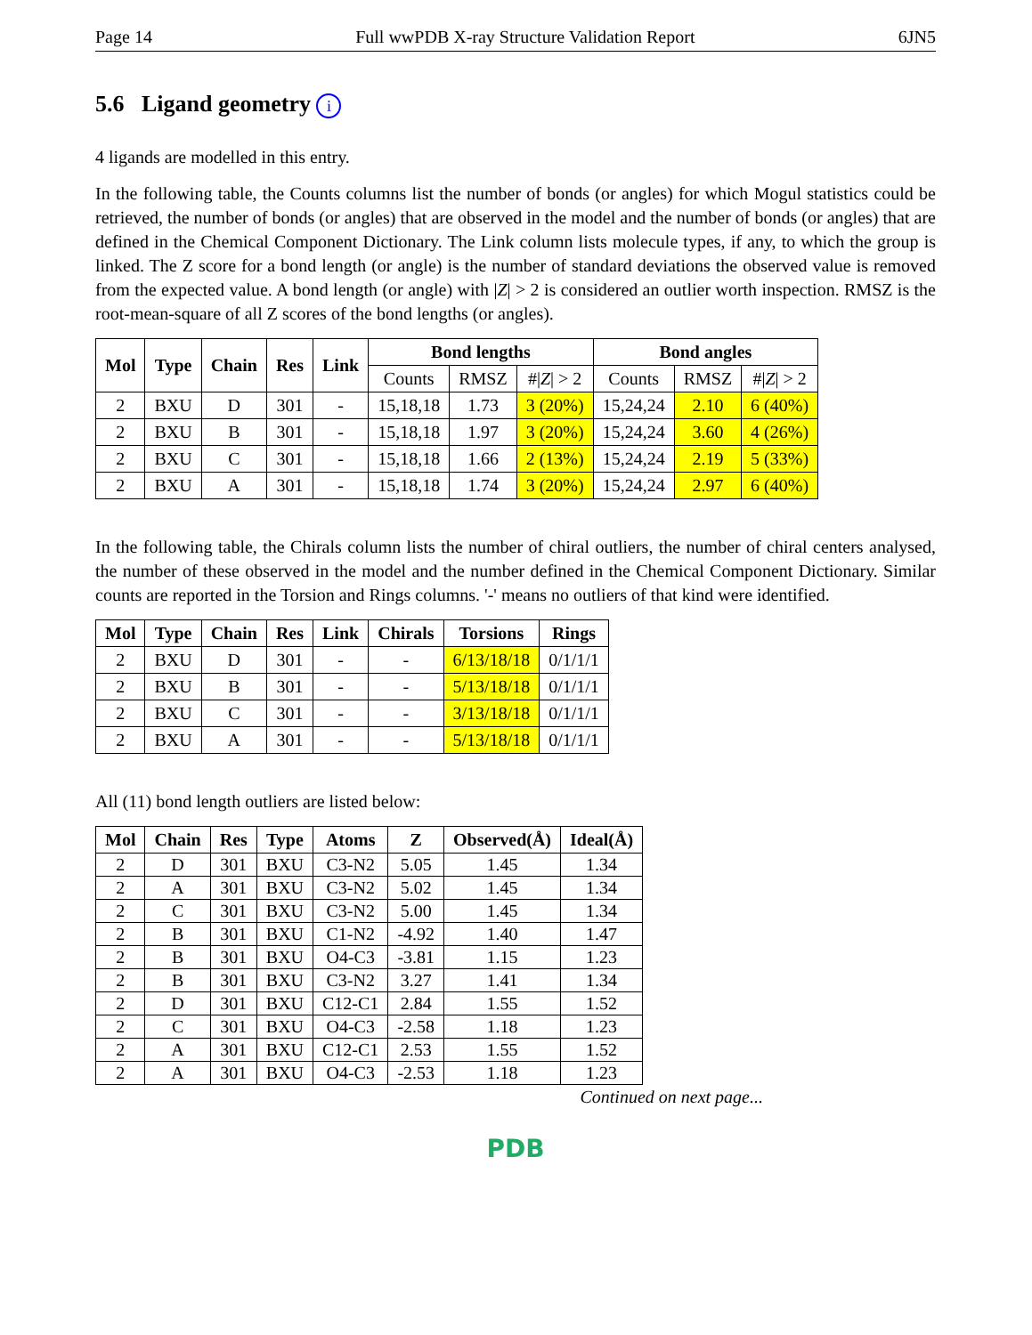Page 14 Full wwPDB X-ray Structure Validation Report 6JN5
5.6 Ligand geometry i
4 ligands are modelled in this entry.
In the following table, the Counts columns list the number of bonds (or angles) for which Mogul statistics could be retrieved, the number of bonds (or angles) that are observed in the model and the number of bonds (or angles) that are defined in the Chemical Component Dictionary. The Link column lists molecule types, if any, to which the group is linked. The Z score for a bond length (or angle) is the number of standard deviations the observed value is removed from the expected value. A bond length (or angle) with |Z| > 2 is considered an outlier worth inspection. RMSZ is the root-mean-square of all Z scores of the bond lengths (or angles).
| Mol | Type | Chain | Res | Link | Bond lengths | | | Bond angles | | |
| --- | --- | --- | --- | --- | --- | --- | --- | --- | --- | --- |
| | | | | | Counts | RMSZ | #/ Z / > 2 | Counts | RMSZ | #/ Z / > 2 |
| 2 | BXU | D | 301 | - | 15,18,18 | 1.73 | 3 (20%) | 15,24,24 | 2.10 | 6 (40%) |
| 2 | BXU | B | 301 | - | 15,18,18 | 1.97 | 3 (20%) | 15,24,24 | 3.60 | 4 (26%) |
| 2 | BXU | C | 301 | - | 15,18,18 | 1.66 | 2 (13%) | 15,24,24 | 2.19 | 5 (33%) |
| 2 | BXU | A | 301 | - | 15,18,18 | 1.74 | 3 (20%) | 15,24,24 | 2.97 | 6 (40%) |
In the following table, the Chirals column lists the number of chiral outliers, the number of chiral centers analysed, the number of these observed in the model and the number defined in the Chemical Component Dictionary. Similar counts are reported in the Torsion and Rings columns. '-' means no outliers of that kind were identified.
| Mol | Type | Chain | Res | Link | Chirals | Torsions | Rings |
| --- | --- | --- | --- | --- | --- | --- | --- |
| 2 | BXU | D | 301 | - | - | 6/13/18/18 | 0/1/1/1 |
| 2 | BXU | B | 301 | - | - | 5/13/18/18 | 0/1/1/1 |
| 2 | BXU | C | 301 | - | - | 3/13/18/18 | 0/1/1/1 |
| 2 | BXU | A | 301 | - | - | 5/13/18/18 | 0/1/1/1 |
All (11) bond length outliers are listed below:
| Mol | Chain | Res | Type | Atoms | Z | Observed(Å) | Ideal(Å) |
| --- | --- | --- | --- | --- | --- | --- | --- |
| 2 | D | 301 | BXU | C3-N2 | 5.05 | 1.45 | 1.34 |
| 2 | A | 301 | BXU | C3-N2 | 5.02 | 1.45 | 1.34 |
| 2 | C | 301 | BXU | C3-N2 | 5.00 | 1.45 | 1.34 |
| 2 | B | 301 | BXU | C1-N2 | -4.92 | 1.40 | 1.47 |
| 2 | B | 301 | BXU | O4-C3 | -3.81 | 1.15 | 1.23 |
| 2 | B | 301 | BXU | C3-N2 | 3.27 | 1.41 | 1.34 |
| 2 | D | 301 | BXU | C12-C1 | 2.84 | 1.55 | 1.52 |
| 2 | C | 301 | BXU | O4-C3 | -2.58 | 1.18 | 1.23 |
| 2 | A | 301 | BXU | C12-C1 | 2.53 | 1.55 | 1.52 |
| 2 | A | 301 | BXU | O4-C3 | -2.53 | 1.18 | 1.23 |
Continued on next page...
PDB